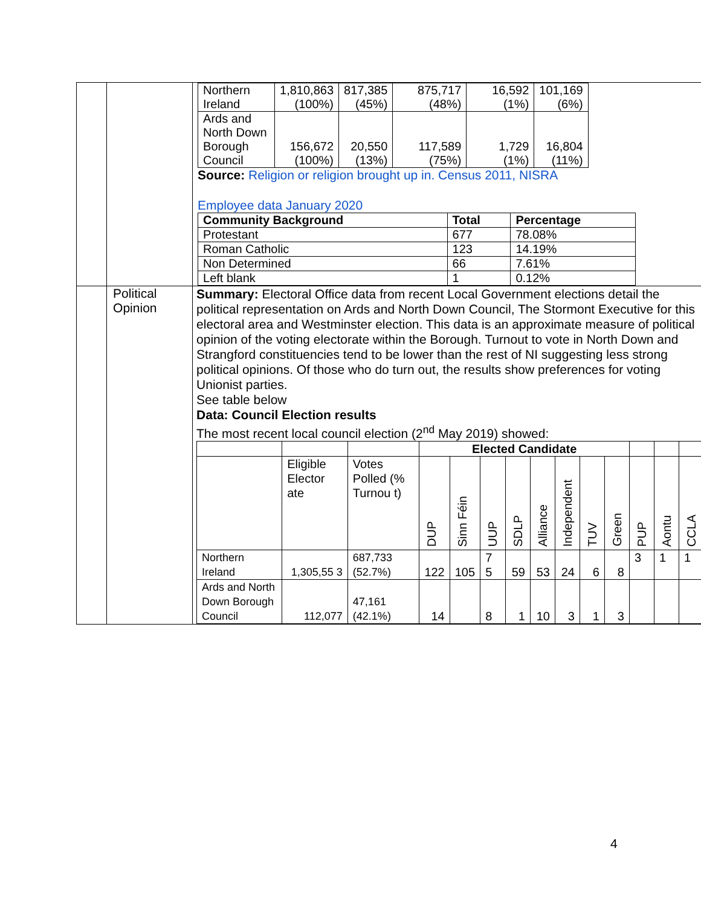| | | / Northern Ireland / 1,810,863 (100%) / 817,385 (45%) / 875,717 (48%) / 16,592 (1%) / 101,169 (6%) / / Ards and North Down Borough Council / 156,672 (100%) / 20,550 (13%) / 117,589 (75%) / 1,729 (1%) / 16,804 (11%) / Source: Religion or religion brought up in. Census 2011, NISRA Employee data January 2020 / Community Background / Total / Percentage / / --- / --- / --- / / Protestant / 677 / 78.08% / / Roman Catholic / 123 / 14.19% / / Non Determined / 66 / 7.61% / / Left blank / 1 / 0.12% / |
| | Political Opinion | Summary: Electoral Office data from recent Local Government elections detail the political representation on Ards and North Down Council, The Stormont Executive for this electoral area and Westminster election. This data is an approximate measure of political opinion of the voting electorate within the Borough. Turnout to vote in North Down and Strangford constituencies tend to be lower than the rest of NI suggesting less strong political opinions. Of those who do turn out, the results show preferences for voting Unionist parties. See table below Data: Council Election results The most recent local council election (2<sup>nd</sup> May 2019) showed: / / / / Elected Candidate / / / / / / / / / / / / / Eligible Elector ate / Votes Polled (% Turnou t) / DUP / Sinn Féin / UUP / SDLP / Alliance / Independent / TUV / Green / PUP / Aontu / CCLA / / Northern Ireland / 1,305,55 3 / 687,733 (52.7%) / 122 / 105 / 7 5 / 59 / 53 / 24 / 6 / 8 / 3 / 1 / 1 / / Ards and North Down Borough Council / 112,077 / 47,161 (42.1%) / 14 / / 8 / 1 / 10 / 3 / 1 / 3 / / / / |
4